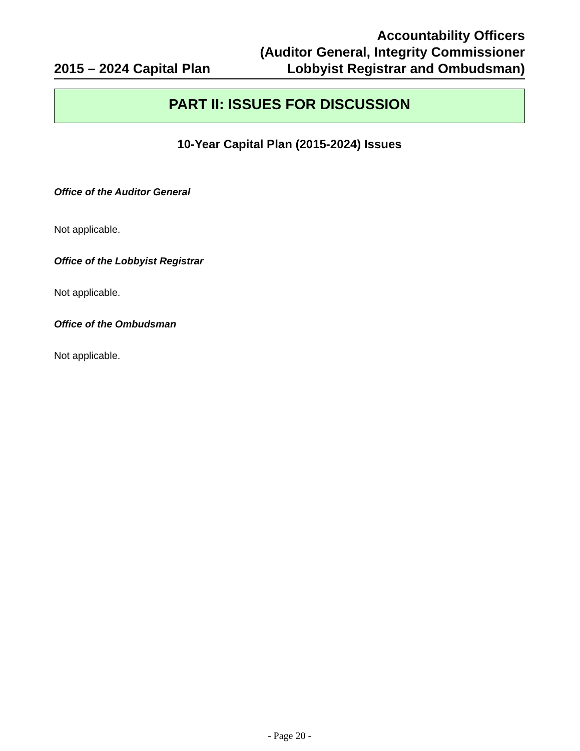2015 – 2024 Capital Plan
Accountability Officers
(Auditor General, Integrity Commissioner
Lobbyist Registrar and Ombudsman)
PART II: ISSUES FOR DISCUSSION
10-Year Capital Plan (2015-2024) Issues
Office of the Auditor General
Not applicable.
Office of the Lobbyist Registrar
Not applicable.
Office of the Ombudsman
Not applicable.
- Page 20 -